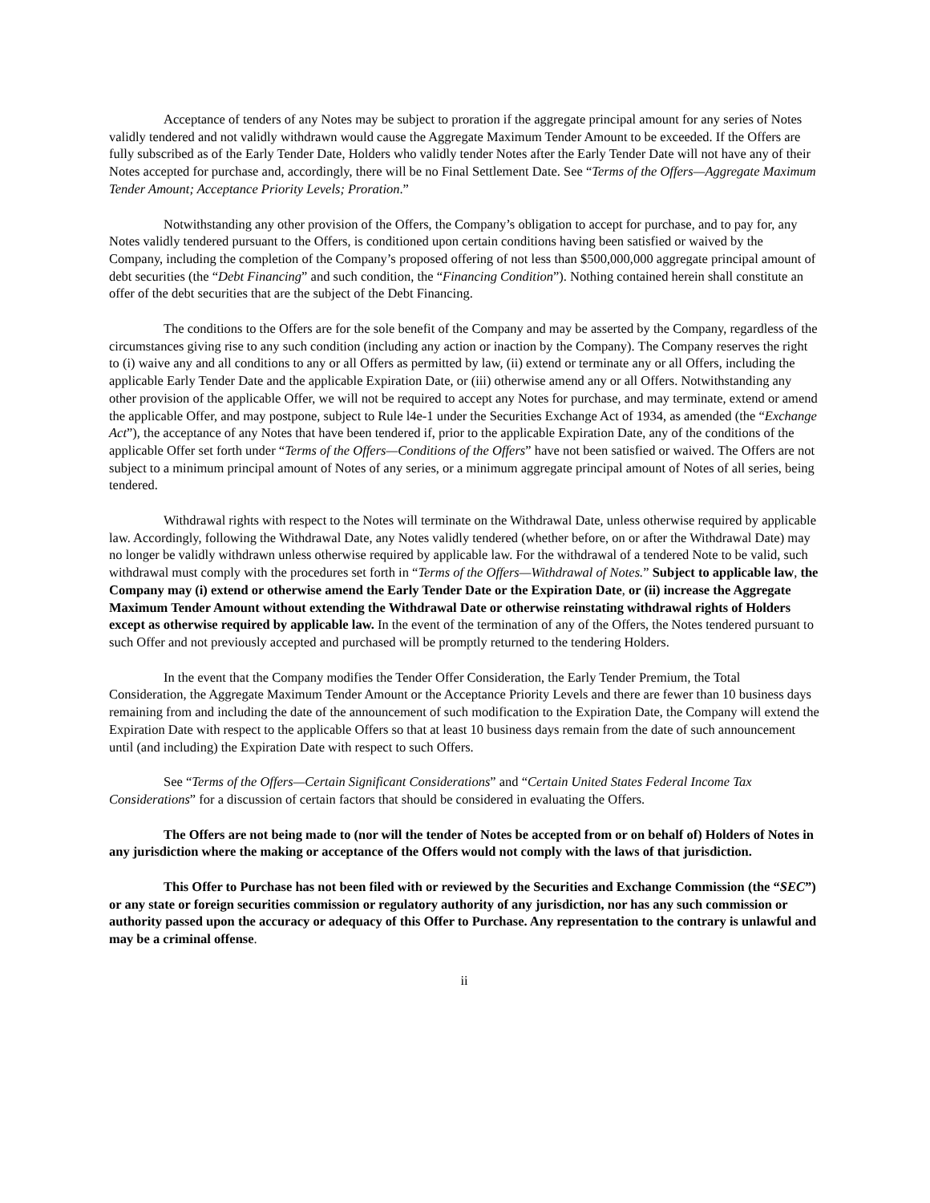Acceptance of tenders of any Notes may be subject to proration if the aggregate principal amount for any series of Notes validly tendered and not validly withdrawn would cause the Aggregate Maximum Tender Amount to be exceeded. If the Offers are fully subscribed as of the Early Tender Date, Holders who validly tender Notes after the Early Tender Date will not have any of their Notes accepted for purchase and, accordingly, there will be no Final Settlement Date. See “Terms of the Offers—Aggregate Maximum Tender Amount; Acceptance Priority Levels; Proration.”
Notwithstanding any other provision of the Offers, the Company’s obligation to accept for purchase, and to pay for, any Notes validly tendered pursuant to the Offers, is conditioned upon certain conditions having been satisfied or waived by the Company, including the completion of the Company’s proposed offering of not less than $500,000,000 aggregate principal amount of debt securities (the “Debt Financing” and such condition, the “Financing Condition”). Nothing contained herein shall constitute an offer of the debt securities that are the subject of the Debt Financing.
The conditions to the Offers are for the sole benefit of the Company and may be asserted by the Company, regardless of the circumstances giving rise to any such condition (including any action or inaction by the Company). The Company reserves the right to (i) waive any and all conditions to any or all Offers as permitted by law, (ii) extend or terminate any or all Offers, including the applicable Early Tender Date and the applicable Expiration Date, or (iii) otherwise amend any or all Offers. Notwithstanding any other provision of the applicable Offer, we will not be required to accept any Notes for purchase, and may terminate, extend or amend the applicable Offer, and may postpone, subject to Rule l4e-1 under the Securities Exchange Act of 1934, as amended (the “Exchange Act”), the acceptance of any Notes that have been tendered if, prior to the applicable Expiration Date, any of the conditions of the applicable Offer set forth under “Terms of the Offers—Conditions of the Offers” have not been satisfied or waived. The Offers are not subject to a minimum principal amount of Notes of any series, or a minimum aggregate principal amount of Notes of all series, being tendered.
Withdrawal rights with respect to the Notes will terminate on the Withdrawal Date, unless otherwise required by applicable law. Accordingly, following the Withdrawal Date, any Notes validly tendered (whether before, on or after the Withdrawal Date) may no longer be validly withdrawn unless otherwise required by applicable law. For the withdrawal of a tendered Note to be valid, such withdrawal must comply with the procedures set forth in “Terms of the Offers—Withdrawal of Notes.” Subject to applicable law, the Company may (i) extend or otherwise amend the Early Tender Date or the Expiration Date, or (ii) increase the Aggregate Maximum Tender Amount without extending the Withdrawal Date or otherwise reinstating withdrawal rights of Holders except as otherwise required by applicable law. In the event of the termination of any of the Offers, the Notes tendered pursuant to such Offer and not previously accepted and purchased will be promptly returned to the tendering Holders.
In the event that the Company modifies the Tender Offer Consideration, the Early Tender Premium, the Total Consideration, the Aggregate Maximum Tender Amount or the Acceptance Priority Levels and there are fewer than 10 business days remaining from and including the date of the announcement of such modification to the Expiration Date, the Company will extend the Expiration Date with respect to the applicable Offers so that at least 10 business days remain from the date of such announcement until (and including) the Expiration Date with respect to such Offers.
See “Terms of the Offers—Certain Significant Considerations” and “Certain United States Federal Income Tax Considerations” for a discussion of certain factors that should be considered in evaluating the Offers.
The Offers are not being made to (nor will the tender of Notes be accepted from or on behalf of) Holders of Notes in any jurisdiction where the making or acceptance of the Offers would not comply with the laws of that jurisdiction.
This Offer to Purchase has not been filed with or reviewed by the Securities and Exchange Commission (the “SEC”) or any state or foreign securities commission or regulatory authority of any jurisdiction, nor has any such commission or authority passed upon the accuracy or adequacy of this Offer to Purchase. Any representation to the contrary is unlawful and may be a criminal offense.
ii